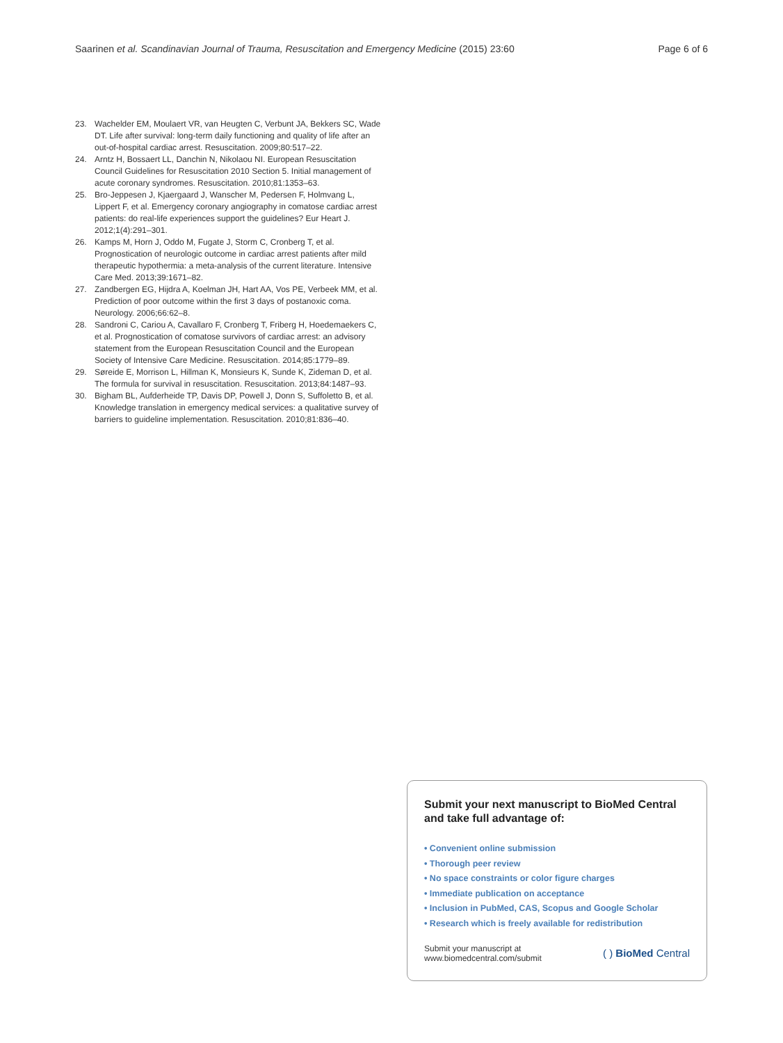Saarinen et al. Scandinavian Journal of Trauma, Resuscitation and Emergency Medicine (2015) 23:60 Page 6 of 6
23. Wachelder EM, Moulaert VR, van Heugten C, Verbunt JA, Bekkers SC, Wade DT. Life after survival: long-term daily functioning and quality of life after an out-of-hospital cardiac arrest. Resuscitation. 2009;80:517–22.
24. Arntz H, Bossaert LL, Danchin N, Nikolaou NI. European Resuscitation Council Guidelines for Resuscitation 2010 Section 5. Initial management of acute coronary syndromes. Resuscitation. 2010;81:1353–63.
25. Bro-Jeppesen J, Kjaergaard J, Wanscher M, Pedersen F, Holmvang L, Lippert F, et al. Emergency coronary angiography in comatose cardiac arrest patients: do real-life experiences support the guidelines? Eur Heart J. 2012;1(4):291–301.
26. Kamps M, Horn J, Oddo M, Fugate J, Storm C, Cronberg T, et al. Prognostication of neurologic outcome in cardiac arrest patients after mild therapeutic hypothermia: a meta-analysis of the current literature. Intensive Care Med. 2013;39:1671–82.
27. Zandbergen EG, Hijdra A, Koelman JH, Hart AA, Vos PE, Verbeek MM, et al. Prediction of poor outcome within the first 3 days of postanoxic coma. Neurology. 2006;66:62–8.
28. Sandroni C, Cariou A, Cavallaro F, Cronberg T, Friberg H, Hoedemaekers C, et al. Prognostication of comatose survivors of cardiac arrest: an advisory statement from the European Resuscitation Council and the European Society of Intensive Care Medicine. Resuscitation. 2014;85:1779–89.
29. Søreide E, Morrison L, Hillman K, Monsieurs K, Sunde K, Zideman D, et al. The formula for survival in resuscitation. Resuscitation. 2013;84:1487–93.
30. Bigham BL, Aufderheide TP, Davis DP, Powell J, Donn S, Suffoletto B, et al. Knowledge translation in emergency medical services: a qualitative survey of barriers to guideline implementation. Resuscitation. 2010;81:836–40.
Submit your next manuscript to BioMed Central and take full advantage of:
• Convenient online submission
• Thorough peer review
• No space constraints or color figure charges
• Immediate publication on acceptance
• Inclusion in PubMed, CAS, Scopus and Google Scholar
• Research which is freely available for redistribution
Submit your manuscript at
www.biomedcentral.com/submit ( ) BioMed Central